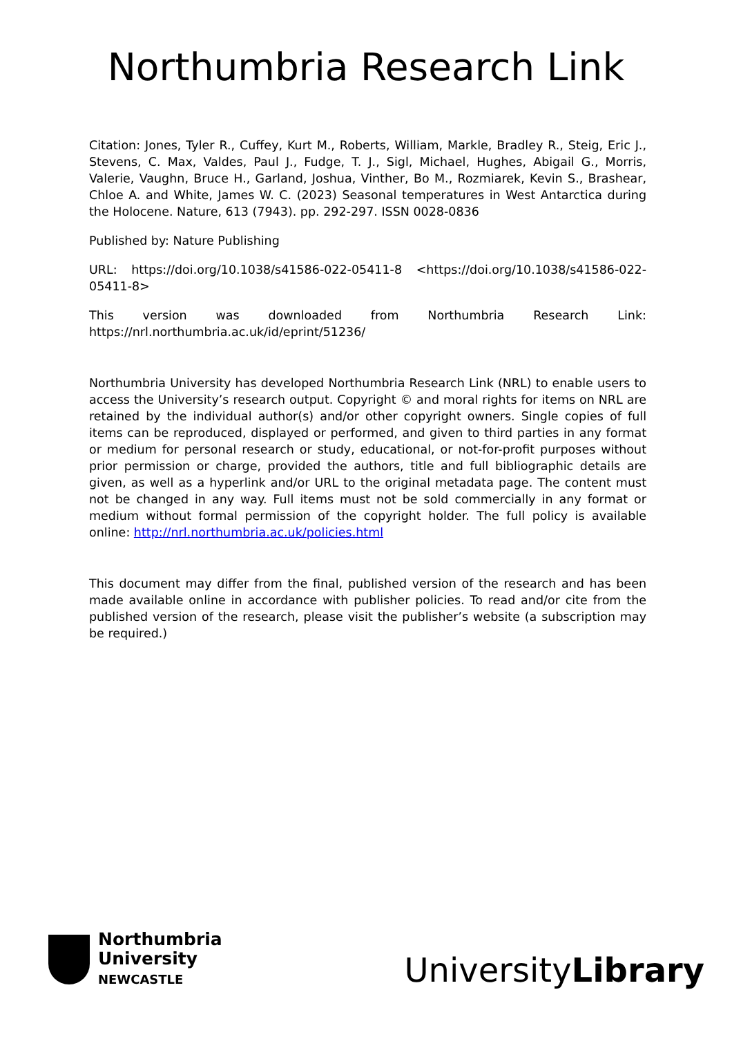Northumbria Research Link
Citation: Jones, Tyler R., Cuffey, Kurt M., Roberts, William, Markle, Bradley R., Steig, Eric J., Stevens, C. Max, Valdes, Paul J., Fudge, T. J., Sigl, Michael, Hughes, Abigail G., Morris, Valerie, Vaughn, Bruce H., Garland, Joshua, Vinther, Bo M., Rozmiarek, Kevin S., Brashear, Chloe A. and White, James W. C. (2023) Seasonal temperatures in West Antarctica during the Holocene. Nature, 613 (7943). pp. 292-297. ISSN 0028-0836
Published by: Nature Publishing
URL: https://doi.org/10.1038/s41586-022-05411-8 <https://doi.org/10.1038/s41586-022-05411-8>
This version was downloaded from Northumbria Research Link: https://nrl.northumbria.ac.uk/id/eprint/51236/
Northumbria University has developed Northumbria Research Link (NRL) to enable users to access the University’s research output. Copyright © and moral rights for items on NRL are retained by the individual author(s) and/or other copyright owners. Single copies of full items can be reproduced, displayed or performed, and given to third parties in any format or medium for personal research or study, educational, or not-for-profit purposes without prior permission or charge, provided the authors, title and full bibliographic details are given, as well as a hyperlink and/or URL to the original metadata page. The content must not be changed in any way. Full items must not be sold commercially in any format or medium without formal permission of the copyright holder. The full policy is available online: http://nrl.northumbria.ac.uk/policies.html
This document may differ from the final, published version of the research and has been made available online in accordance with publisher policies. To read and/or cite from the published version of the research, please visit the publisher’s website (a subscription may be required.)
Northumbria
University
NEWCASTLE
UniversityLibrary